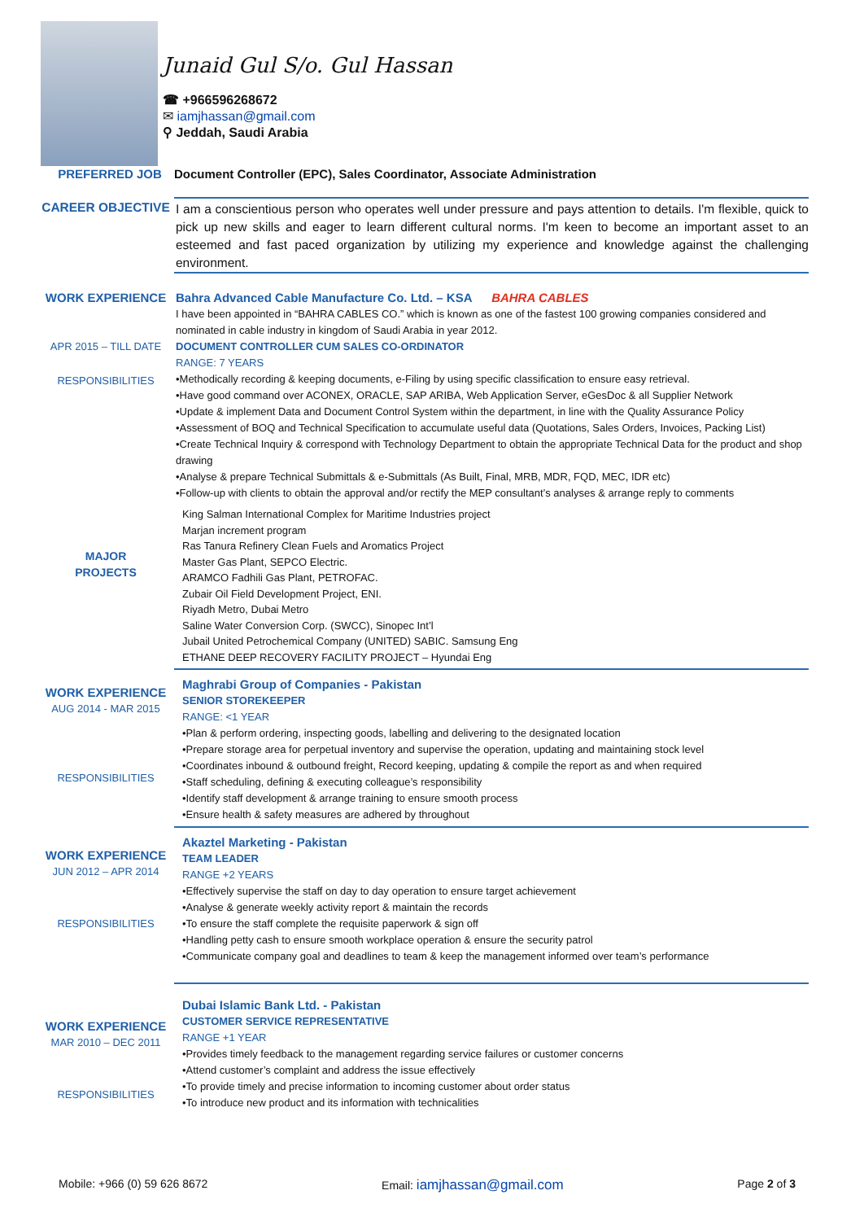Junaid Gul S/o. Gul Hassan
☎ +966596268672
✉ iamjhassan@gmail.com
⚲ Jeddah, Saudi Arabia
PREFERRED JOB Document Controller (EPC), Sales Coordinator, Associate Administration
CAREER OBJECTIVE
I am a conscientious person who operates well under pressure and pays attention to details. I'm flexible, quick to pick up new skills and eager to learn different cultural norms. I'm keen to become an important asset to an esteemed and fast paced organization by utilizing my experience and knowledge against the challenging environment.
WORK EXPERIENCE
APR 2015 – TILL DATE
RESPONSIBILITIES
MAJOR
PROJECTS
Bahra Advanced Cable Manufacture Co. Ltd. – KSA BAHRA CABLES
I have been appointed in “BAHRA CABLES CO.” which is known as one of the fastest 100 growing companies considered and nominated in cable industry in kingdom of Saudi Arabia in year 2012.
DOCUMENT CONTROLLER CUM SALES CO-ORDINATOR
RANGE: 7 YEARS
•Methodically recording & keeping documents, e-Filing by using specific classification to ensure easy retrieval.
•Have good command over ACONEX, ORACLE, SAP ARIBA, Web Application Server, eGesDoc & all Supplier Network
•Update & implement Data and Document Control System within the department, in line with the Quality Assurance Policy
•Assessment of BOQ and Technical Specification to accumulate useful data (Quotations, Sales Orders, Invoices, Packing List)
•Create Technical Inquiry & correspond with Technology Department to obtain the appropriate Technical Data for the product and shop drawing
•Analyse & prepare Technical Submittals & e-Submittals (As Built, Final, MRB, MDR, FQD, MEC, IDR etc)
•Follow-up with clients to obtain the approval and/or rectify the MEP consultant’s analyses & arrange reply to comments
King Salman International Complex for Maritime Industries project
Marjan increment program
Ras Tanura Refinery Clean Fuels and Aromatics Project
Master Gas Plant, SEPCO Electric.
ARAMCO Fadhili Gas Plant, PETROFAC.
Zubair Oil Field Development Project, ENI.
Riyadh Metro, Dubai Metro
Saline Water Conversion Corp. (SWCC), Sinopec Int’l
Jubail United Petrochemical Company (UNITED) SABIC. Samsung Eng
ETHANE DEEP RECOVERY FACILITY PROJECT – Hyundai Eng
WORK EXPERIENCE
AUG 2014 - MAR 2015
RESPONSIBILITIES
Maghrabi Group of Companies - Pakistan
SENIOR STOREKEEPER
RANGE: <1 YEAR
•Plan & perform ordering, inspecting goods, labelling and delivering to the designated location
•Prepare storage area for perpetual inventory and supervise the operation, updating and maintaining stock level
•Coordinates inbound & outbound freight, Record keeping, updating & compile the report as and when required
•Staff scheduling, defining & executing colleague’s responsibility
•Identify staff development & arrange training to ensure smooth process
•Ensure health & safety measures are adhered by throughout
WORK EXPERIENCE
JUN 2012 – APR 2014
RESPONSIBILITIES
Akaztel Marketing - Pakistan
TEAM LEADER
RANGE +2 YEARS
•Effectively supervise the staff on day to day operation to ensure target achievement
•Analyse & generate weekly activity report & maintain the records
•To ensure the staff complete the requisite paperwork & sign off
•Handling petty cash to ensure smooth workplace operation & ensure the security patrol
•Communicate company goal and deadlines to team & keep the management informed over team’s performance
WORK EXPERIENCE
MAR 2010 – DEC 2011
RESPONSIBILITIES
Dubai Islamic Bank Ltd. - Pakistan
CUSTOMER SERVICE REPRESENTATIVE
RANGE +1 YEAR
•Provides timely feedback to the management regarding service failures or customer concerns
•Attend customer’s complaint and address the issue effectively
•To provide timely and precise information to incoming customer about order status
•To introduce new product and its information with technicalities
Mobile: +966 (0) 59 626 8672 Email: iamjhassan@gmail.com Page 2 of 3